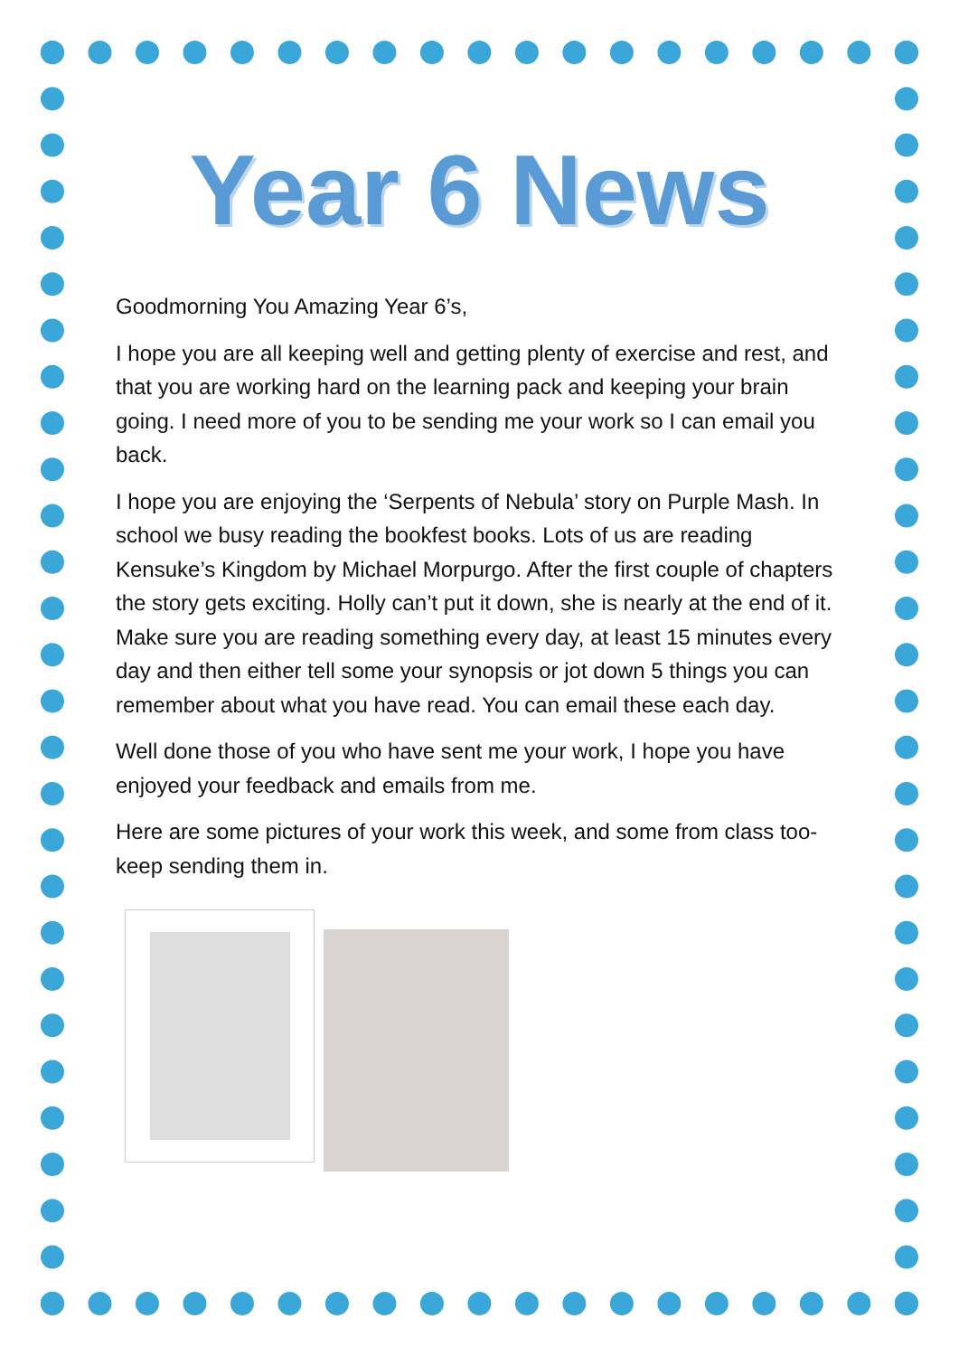Year 6 News
Goodmorning You Amazing Year 6’s,
I hope you are all keeping well and getting plenty of exercise and rest, and that you are working hard on the learning pack and keeping your brain going. I need more of you to be sending me your work so I can email you back.
I hope you are enjoying the ‘Serpents of Nebula’ story on Purple Mash. In school we busy reading the bookfest books. Lots of us are reading Kensuke’s Kingdom by Michael Morpurgo. After the first couple of chapters the story gets exciting. Holly can’t put it down, she is nearly at the end of it. Make sure you are reading something every day, at least 15 minutes every day and then either tell some your synopsis or jot down 5 things you can remember about what you have read. You can email these each day.
Well done those of you who have sent me your work, I hope you have enjoyed your feedback and emails from me.
Here are some pictures of your work this week, and some from class too-keep sending them in.